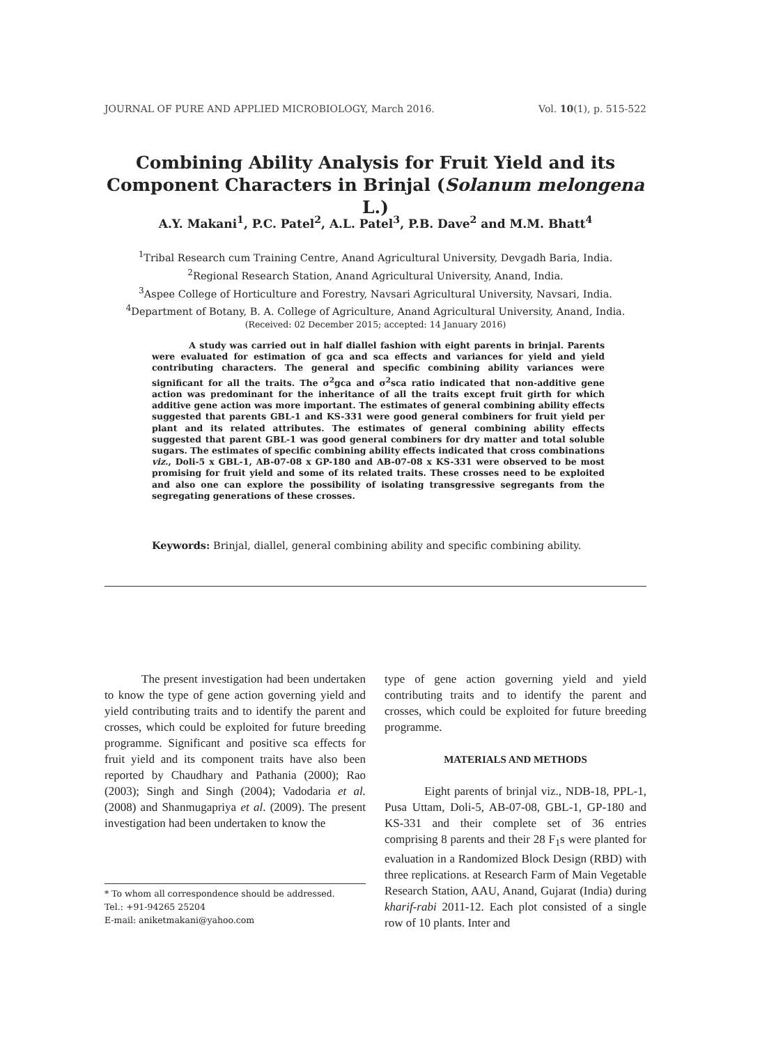JOURNAL OF PURE AND APPLIED MICROBIOLOGY, March 2016. Vol. 10(1), p. 515-522
Combining Ability Analysis for Fruit Yield and its Component Characters in Brinjal (Solanum melongena L.)
A.Y. Makani<sup>1</sup>, P.C. Patel<sup>2</sup>, A.L. Patel<sup>3</sup>, P.B. Dave<sup>2</sup> and M.M. Bhatt<sup>4</sup>
<sup>1</sup> Tribal Research cum Training Centre, Anand Agricultural University, Devgadh Baria, India.
<sup>2</sup> Regional Research Station, Anand Agricultural University, Anand, India.
<sup>3</sup> Aspee College of Horticulture and Forestry, Navsari Agricultural University, Navsari, India.
<sup>4</sup> Department of Botany, B. A. College of Agriculture, Anand Agricultural University, Anand, India.
(Received: 02 December 2015; accepted: 14 January 2016)
A study was carried out in half diallel fashion with eight parents in brinjal. Parents were evaluated for estimation of gca and sca effects and variances for yield and yield contributing characters. The general and specific combining ability variances were significant for all the traits. The σ<sup>2</sup>gca and σ<sup>2</sup>sca ratio indicated that non-additive gene action was predominant for the inheritance of all the traits except fruit girth for which additive gene action was more important. The estimates of general combining ability effects suggested that parents GBL-1 and KS-331 were good general combiners for fruit yield per plant and its related attributes. The estimates of general combining ability effects suggested that parent GBL-1 was good general combiners for dry matter and total soluble sugars. The estimates of specific combining ability effects indicated that cross combinations viz., Doli-5 x GBL-1, AB-07-08 x GP-180 and AB-07-08 x KS-331 were observed to be most promising for fruit yield and some of its related traits. These crosses need to be exploited and also one can explore the possibility of isolating transgressive segregants from the segregating generations of these crosses.
Keywords: Brinjal, diallel, general combining ability and specific combining ability.
The present investigation had been undertaken to know the type of gene action governing yield and yield contributing traits and to identify the parent and crosses, which could be exploited for future breeding programme. Significant and positive sca effects for fruit yield and its component traits have also been reported by Chaudhary and Pathania (2000); Rao (2003); Singh and Singh (2004); Vadodaria et al. (2008) and Shanmugapriya et al. (2009). The present investigation had been undertaken to know the
* To whom all correspondence should be addressed.
Tel.: +91-94265 25204
E-mail: aniketmakani@yahoo.com
type of gene action governing yield and yield contributing traits and to identify the parent and crosses, which could be exploited for future breeding programme.
MATERIALS AND METHODS
Eight parents of brinjal viz., NDB-18, PPL-1, Pusa Uttam, Doli-5, AB-07-08, GBL-1, GP-180 and KS-331 and their complete set of 36 entries comprising 8 parents and their 28 F<sub>1</sub>s were planted for evaluation in a Randomized Block Design (RBD) with three replications. at Research Farm of Main Vegetable Research Station, AAU, Anand, Gujarat (India) during kharif-rabi 2011-12. Each plot consisted of a single row of 10 plants. Inter and